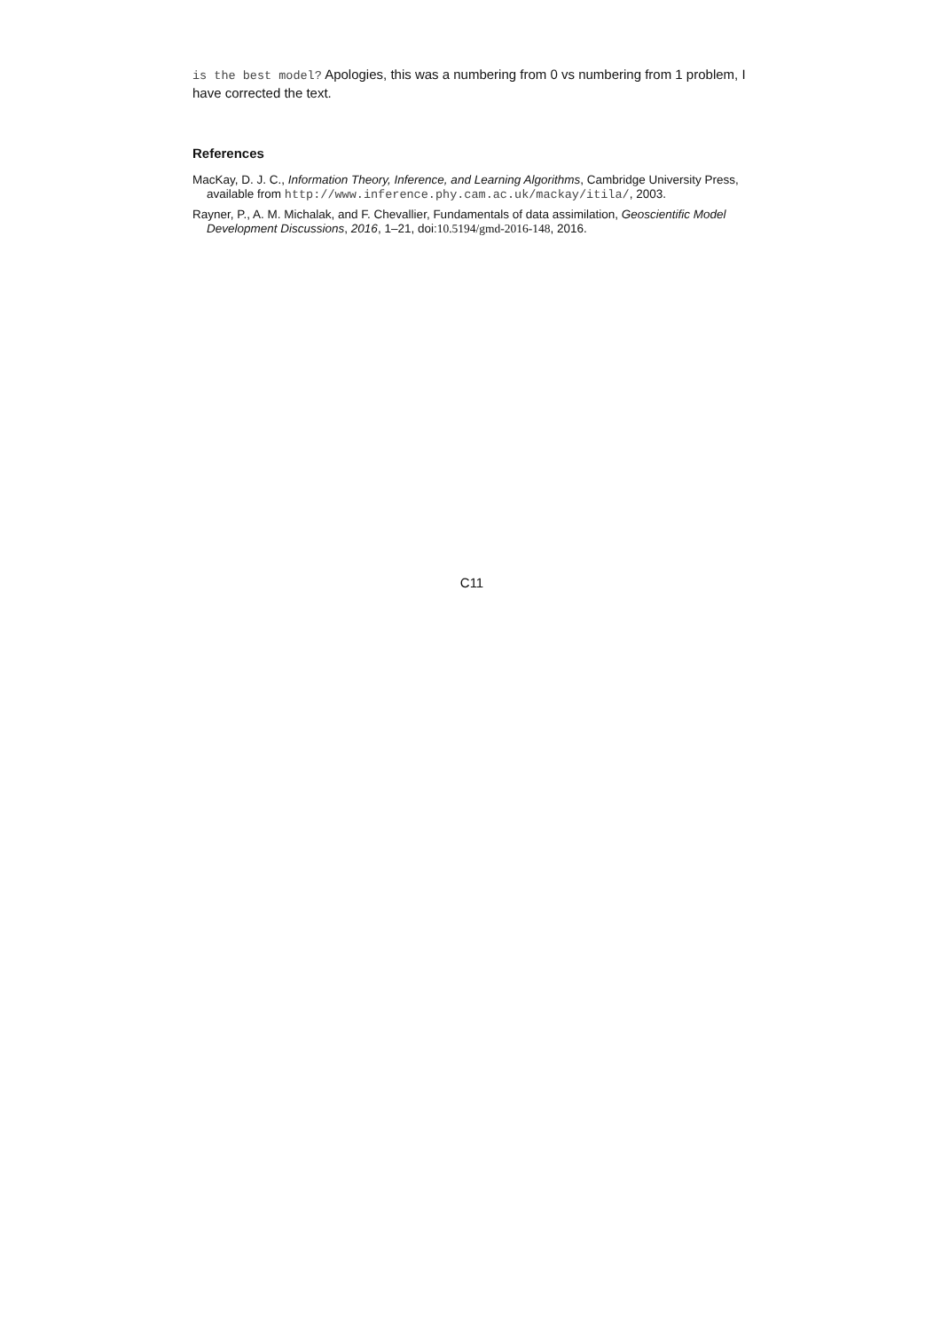is the best model? Apologies, this was a numbering from 0 vs numbering from 1 problem, I have corrected the text.
References
MacKay, D. J. C., Information Theory, Inference, and Learning Algorithms, Cambridge University Press, available from http://www.inference.phy.cam.ac.uk/mackay/itila/, 2003.
Rayner, P., A. M. Michalak, and F. Chevallier, Fundamentals of data assimilation, Geoscientific Model Development Discussions, 2016, 1–21, doi:10.5194/gmd-2016-148, 2016.
C11